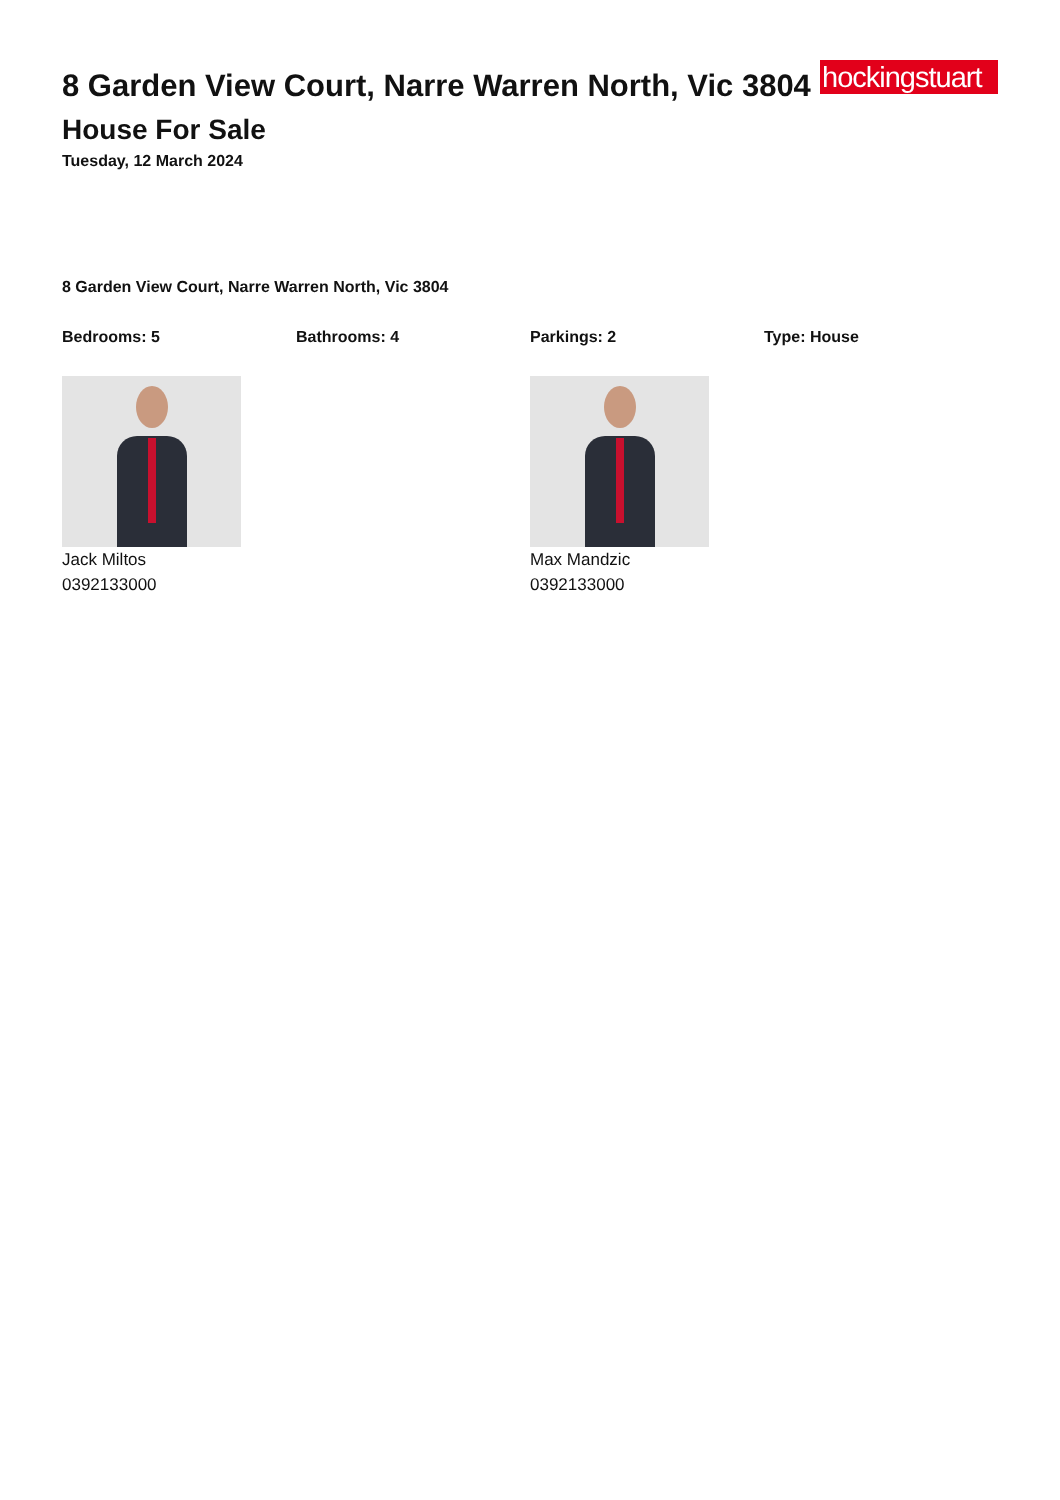8 Garden View Court, Narre Warren North, Vic 3804
hockingstuart
House For Sale
Tuesday, 12 March 2024
8 Garden View Court, Narre Warren North, Vic 3804
Bedrooms: 5 Bathrooms: 4 Parkings: 2 Type: House
Jack Miltos
0392133000
Max Mandzic
0392133000